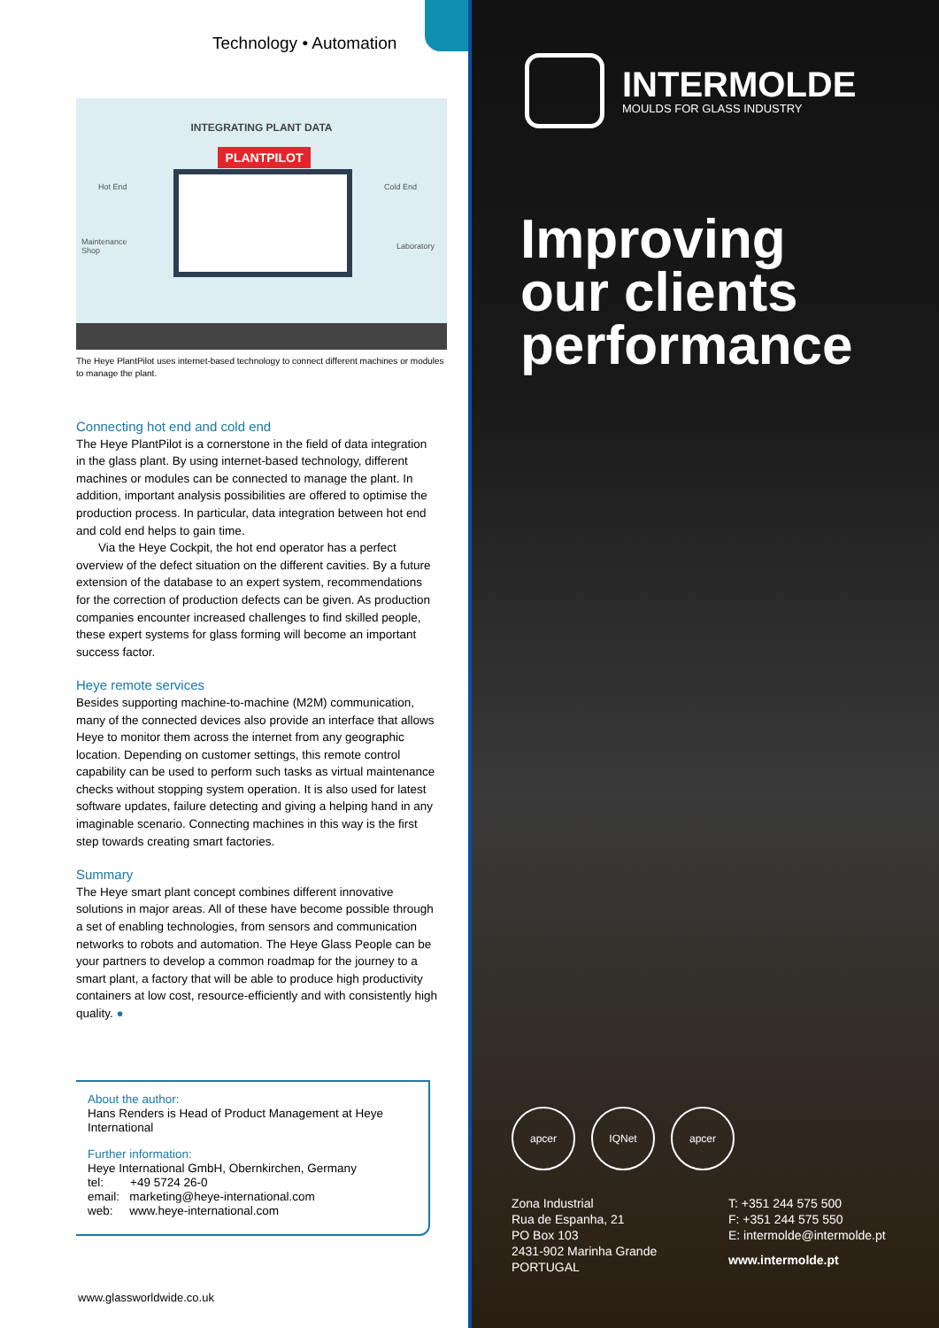Technology • Automation
INTEGRATING PLANT DATA
PLANTPILOT
Hot End Cold End
Maintenance
Shop
Laboratory
The Heye PlantPilot uses internet-based technology to connect different machines or modules to manage the plant.
Connecting hot end and cold end
The Heye PlantPilot is a cornerstone in the field of data integration in the glass plant. By using internet-based technology, different machines or modules can be connected to manage the plant. In addition, important analysis possibilities are offered to optimise the production process. In particular, data integration between hot end and cold end helps to gain time.
Via the Heye Cockpit, the hot end operator has a perfect overview of the defect situation on the different cavities. By a future extension of the database to an expert system, recommendations for the correction of production defects can be given. As production companies encounter increased challenges to find skilled people, these expert systems for glass forming will become an important success factor.
Heye remote services
Besides supporting machine-to-machine (M2M) communication, many of the connected devices also provide an interface that allows Heye to monitor them across the internet from any geographic location. Depending on customer settings, this remote control capability can be used to perform such tasks as virtual maintenance checks without stopping system operation. It is also used for latest software updates, failure detecting and giving a helping hand in any imaginable scenario. Connecting machines in this way is the first step towards creating smart factories.
Summary
The Heye smart plant concept combines different innovative solutions in major areas. All of these have become possible through a set of enabling technologies, from sensors and communication networks to robots and automation. The Heye Glass People can be your partners to develop a common roadmap for the journey to a smart plant, a factory that will be able to produce high productivity containers at low cost, resource-efficiently and with consistently high quality. ●
About the author:
Hans Renders is Head of Product Management at Heye International
Further information:
Heye International GmbH, Obernkirchen, Germany
tel: +49 5724 26-0
email: marketing@heye-international.com
web: www.heye-international.com
www.glassworldwide.co.uk
INTERMOLDE
MOULDS FOR GLASS INDUSTRY
Improving
our clients
performance
apcer IQNet apcer
Zona Industrial
Rua de Espanha, 21
PO Box 103
2431-902 Marinha Grande
PORTUGAL
T: +351 244 575 500
F: +351 244 575 550
E: intermolde@intermolde.pt
www.intermolde.pt